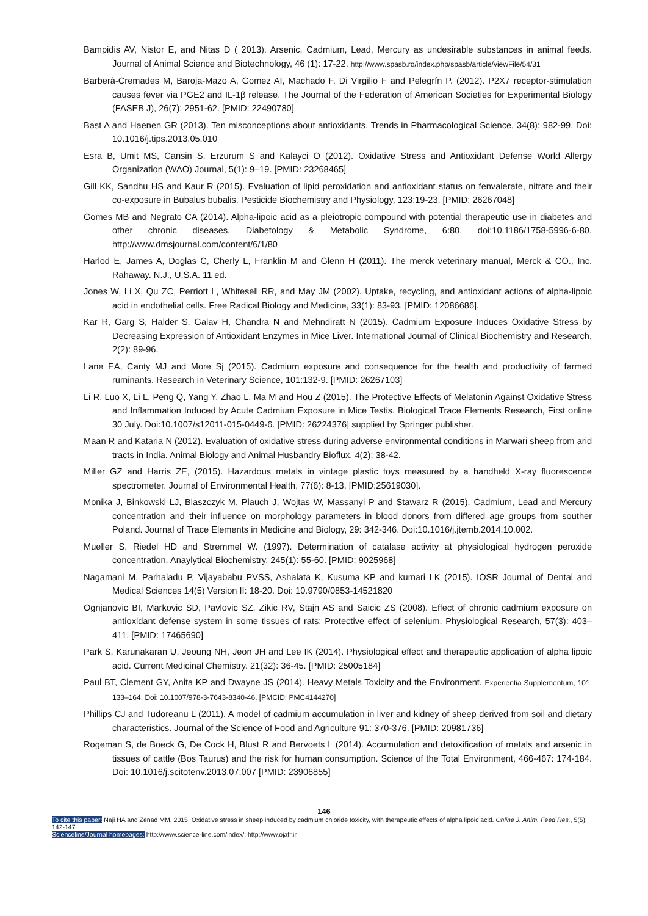Bampidis AV, Nistor E, and Nitas D ( 2013). Arsenic, Cadmium, Lead, Mercury as undesirable substances in animal feeds. Journal of Animal Science and Biotechnology, 46 (1): 17-22. http://www.spasb.ro/index.php/spasb/article/viewFile/54/31
Barberà-Cremades M, Baroja-Mazo A, Gomez AI, Machado F, Di Virgilio F and Pelegrín P. (2012). P2X7 receptor-stimulation causes fever via PGE2 and IL-1β release. The Journal of the Federation of American Societies for Experimental Biology (FASEB J), 26(7): 2951-62. [PMID: 22490780]
Bast A and Haenen GR (2013). Ten misconceptions about antioxidants. Trends in Pharmacological Science, 34(8): 982-99. Doi: 10.1016/j.tips.2013.05.010
Esra B, Umit MS, Cansin S, Erzurum S and Kalayci O (2012). Oxidative Stress and Antioxidant Defense World Allergy Organization (WAO) Journal, 5(1): 9–19. [PMID: 23268465]
Gill KK, Sandhu HS and Kaur R (2015). Evaluation of lipid peroxidation and antioxidant status on fenvalerate, nitrate and their co-exposure in Bubalus bubalis. Pesticide Biochemistry and Physiology, 123:19-23. [PMID: 26267048]
Gomes MB and Negrato CA (2014). Alpha-lipoic acid as a pleiotropic compound with potential therapeutic use in diabetes and other chronic diseases. Diabetology & Metabolic Syndrome, 6:80. doi:10.1186/1758-5996-6-80. http://www.dmsjournal.com/content/6/1/80
Harlod E, James A, Doglas C, Cherly L, Franklin M and Glenn H (2011). The merck veterinary manual, Merck & CO., Inc. Rahaway. N.J., U.S.A. 11 ed.
Jones W, Li X, Qu ZC, Perriott L, Whitesell RR, and May JM (2002). Uptake, recycling, and antioxidant actions of alpha-lipoic acid in endothelial cells. Free Radical Biology and Medicine, 33(1): 83-93. [PMID: 12086686].
Kar R, Garg S, Halder S, Galav H, Chandra N and Mehndiratt N (2015). Cadmium Exposure Induces Oxidative Stress by Decreasing Expression of Antioxidant Enzymes in Mice Liver. International Journal of Clinical Biochemistry and Research, 2(2): 89-96.
Lane EA, Canty MJ and More Sj (2015). Cadmium exposure and consequence for the health and productivity of farmed ruminants. Research in Veterinary Science, 101:132-9. [PMID: 26267103]
Li R, Luo X, Li L, Peng Q, Yang Y, Zhao L, Ma M and Hou Z (2015). The Protective Effects of Melatonin Against Oxidative Stress and Inflammation Induced by Acute Cadmium Exposure in Mice Testis. Biological Trace Elements Research, First online 30 July. Doi:10.1007/s12011-015-0449-6. [PMID: 26224376] supplied by Springer publisher.
Maan R and Kataria N (2012). Evaluation of oxidative stress during adverse environmental conditions in Marwari sheep from arid tracts in India. Animal Biology and Animal Husbandry Bioflux, 4(2): 38-42.
Miller GZ and Harris ZE, (2015). Hazardous metals in vintage plastic toys measured by a handheld X-ray fluorescence spectrometer. Journal of Environmental Health, 77(6): 8-13. [PMID:25619030].
Monika J, Binkowski LJ, Blaszczyk M, Plauch J, Wojtas W, Massanyi P and Stawarz R (2015). Cadmium, Lead and Mercury concentration and their influence on morphology parameters in blood donors from differed age groups from souther Poland. Journal of Trace Elements in Medicine and Biology, 29: 342-346. Doi:10.1016/j.jtemb.2014.10.002.
Mueller S, Riedel HD and Stremmel W. (1997). Determination of catalase activity at physiological hydrogen peroxide concentration. Anaylytical Biochemistry, 245(1): 55-60. [PMID: 9025968]
Nagamani M, Parhaladu P, Vijayababu PVSS, Ashalata K, Kusuma KP and kumari LK (2015). IOSR Journal of Dental and Medical Sciences 14(5) Version II: 18-20. Doi: 10.9790/0853-14521820
Ognjanovic BI, Markovic SD, Pavlovic SZ, Zikic RV, Stajn AS and Saicic ZS (2008). Effect of chronic cadmium exposure on antioxidant defense system in some tissues of rats: Protective effect of selenium. Physiological Research, 57(3): 403–411. [PMID: 17465690]
Park S, Karunakaran U, Jeoung NH, Jeon JH and Lee IK (2014). Physiological effect and therapeutic application of alpha lipoic acid. Current Medicinal Chemistry. 21(32): 36-45. [PMID: 25005184]
Paul BT, Clement GY, Anita KP and Dwayne JS (2014). Heavy Metals Toxicity and the Environment. Experientia Supplementum, 101: 133–164. Doi: 10.1007/978-3-7643-8340-46. [PMCID: PMC4144270]
Phillips CJ and Tudoreanu L (2011). A model of cadmium accumulation in liver and kidney of sheep derived from soil and dietary characteristics. Journal of the Science of Food and Agriculture 91: 370-376. [PMID: 20981736]
Rogeman S, de Boeck G, De Cock H, Blust R and Bervoets L (2014). Accumulation and detoxification of metals and arsenic in tissues of cattle (Bos Taurus) and the risk for human consumption. Science of the Total Environment, 466-467: 174-184. Doi: 10.1016/j.scitotenv.2013.07.007 [PMID: 23906855]
146
To cite this paper: Naji HA and Zenad MM. 2015. Oxidative stress in sheep induced by cadmium chloride toxicity, with therapeutic effects of alpha lipoic acid. Online J. Anim. Feed Res., 5(5): 142-147.
Scienceline/Journal homepages: http://www.science-line.com/index/; http://www.ojafr.ir